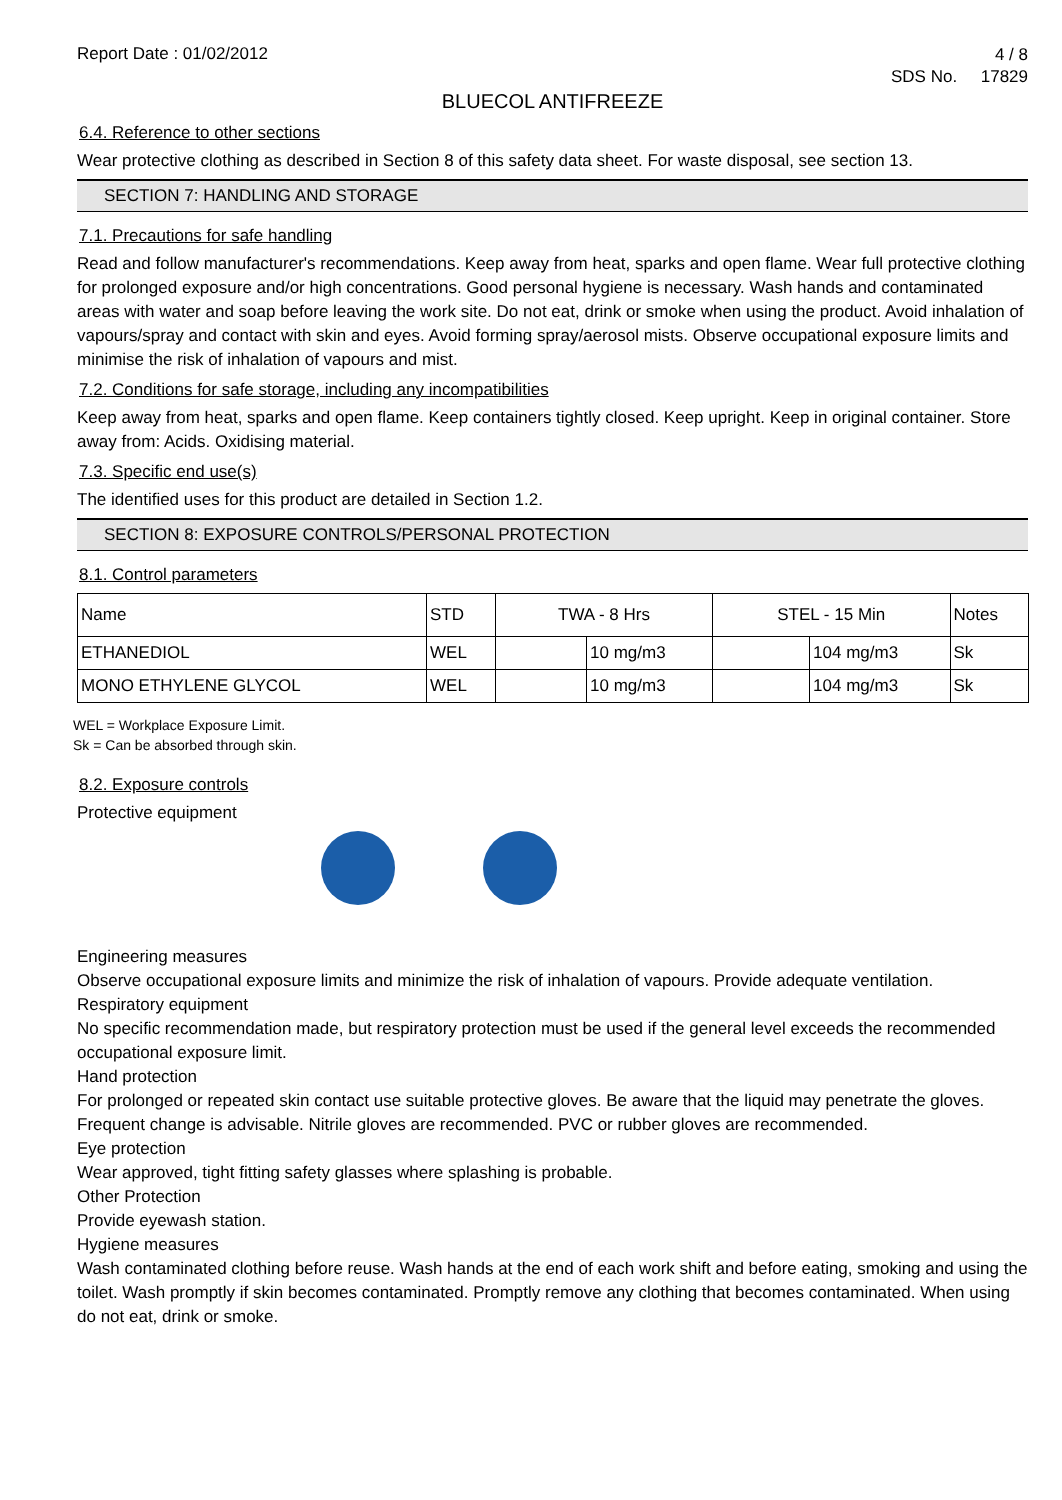Report Date : 01/02/2012
4 / 8
SDS No. 17829
BLUECOL ANTIFREEZE
6.4. Reference to other sections
Wear protective clothing as described in Section 8 of this safety data sheet. For waste disposal, see section 13.
SECTION 7: HANDLING AND STORAGE
7.1. Precautions for safe handling
Read and follow manufacturer's recommendations. Keep away from heat, sparks and open flame. Wear full protective clothing for prolonged exposure and/or high concentrations. Good personal hygiene is necessary. Wash hands and contaminated areas with water and soap before leaving the work site. Do not eat, drink or smoke when using the product. Avoid inhalation of vapours/spray and contact with skin and eyes. Avoid forming spray/aerosol mists. Observe occupational exposure limits and minimise the risk of inhalation of vapours and mist.
7.2. Conditions for safe storage, including any incompatibilities
Keep away from heat, sparks and open flame. Keep containers tightly closed. Keep upright. Keep in original container. Store away from: Acids. Oxidising material.
7.3. Specific end use(s)
The identified uses for this product are detailed in Section 1.2.
SECTION 8: EXPOSURE CONTROLS/PERSONAL PROTECTION
8.1. Control parameters
| Name | STD | TWA - 8 Hrs | | STEL - 15 Min | | Notes |
| ETHANEDIOL | WEL | | 10 mg/m3 | | 104 mg/m3 | Sk |
| MONO ETHYLENE GLYCOL | WEL | | 10 mg/m3 | | 104 mg/m3 | Sk |
WEL = Workplace Exposure Limit.
Sk = Can be absorbed through skin.
8.2. Exposure controls
Protective equipment
Engineering measures
Observe occupational exposure limits and minimize the risk of inhalation of vapours. Provide adequate ventilation.
Respiratory equipment
No specific recommendation made, but respiratory protection must be used if the general level exceeds the recommended occupational exposure limit.
Hand protection
For prolonged or repeated skin contact use suitable protective gloves. Be aware that the liquid may penetrate the gloves. Frequent change is advisable. Nitrile gloves are recommended. PVC or rubber gloves are recommended.
Eye protection
Wear approved, tight fitting safety glasses where splashing is probable.
Other Protection
Provide eyewash station.
Hygiene measures
Wash contaminated clothing before reuse. Wash hands at the end of each work shift and before eating, smoking and using the toilet. Wash promptly if skin becomes contaminated. Promptly remove any clothing that becomes contaminated. When using do not eat, drink or smoke.